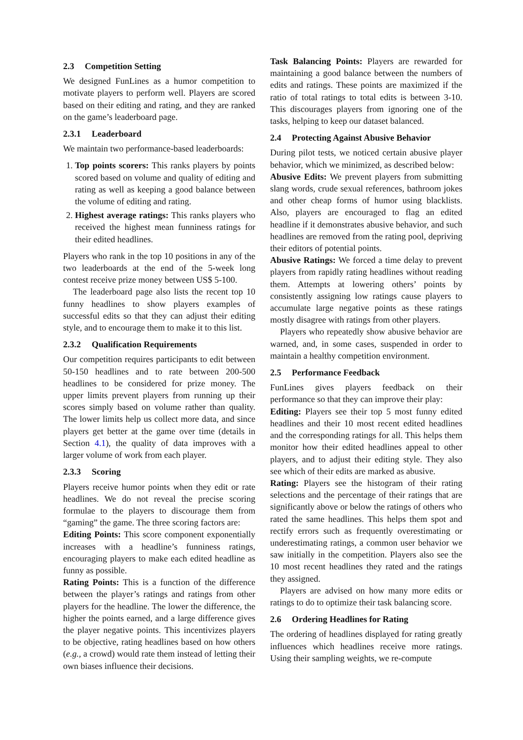2.3 Competition Setting
We designed FunLines as a humor competition to motivate players to perform well. Players are scored based on their editing and rating, and they are ranked on the game’s leaderboard page.
2.3.1 Leaderboard
We maintain two performance-based leaderboards:
1. Top points scorers: This ranks players by points scored based on volume and quality of editing and rating as well as keeping a good balance between the volume of editing and rating.
2. Highest average ratings: This ranks players who received the highest mean funniness ratings for their edited headlines.
Players who rank in the top 10 positions in any of the two leaderboards at the end of the 5-week long contest receive prize money between US$ 5-100.
The leaderboard page also lists the recent top 10 funny headlines to show players examples of successful edits so that they can adjust their editing style, and to encourage them to make it to this list.
2.3.2 Qualification Requirements
Our competition requires participants to edit between 50-150 headlines and to rate between 200-500 headlines to be considered for prize money. The upper limits prevent players from running up their scores simply based on volume rather than quality. The lower limits help us collect more data, and since players get better at the game over time (details in Section 4.1), the quality of data improves with a larger volume of work from each player.
2.3.3 Scoring
Players receive humor points when they edit or rate headlines. We do not reveal the precise scoring formulae to the players to discourage them from “gaming” the game. The three scoring factors are:
Editing Points: This score component exponentially increases with a headline’s funniness ratings, encouraging players to make each edited headline as funny as possible.
Rating Points: This is a function of the difference between the player’s ratings and ratings from other players for the headline. The lower the difference, the higher the points earned, and a large difference gives the player negative points. This incentivizes players to be objective, rating headlines based on how others (e.g., a crowd) would rate them instead of letting their own biases influence their decisions.
Task Balancing Points: Players are rewarded for maintaining a good balance between the numbers of edits and ratings. These points are maximized if the ratio of total ratings to total edits is between 3-10. This discourages players from ignoring one of the tasks, helping to keep our dataset balanced.
2.4 Protecting Against Abusive Behavior
During pilot tests, we noticed certain abusive player behavior, which we minimized, as described below:
Abusive Edits: We prevent players from submitting slang words, crude sexual references, bathroom jokes and other cheap forms of humor using blacklists. Also, players are encouraged to flag an edited headline if it demonstrates abusive behavior, and such headlines are removed from the rating pool, depriving their editors of potential points.
Abusive Ratings: We forced a time delay to prevent players from rapidly rating headlines without reading them. Attempts at lowering others’ points by consistently assigning low ratings cause players to accumulate large negative points as these ratings mostly disagree with ratings from other players.
Players who repeatedly show abusive behavior are warned, and, in some cases, suspended in order to maintain a healthy competition environment.
2.5 Performance Feedback
FunLines gives players feedback on their performance so that they can improve their play:
Editing: Players see their top 5 most funny edited headlines and their 10 most recent edited headlines and the corresponding ratings for all. This helps them monitor how their edited headlines appeal to other players, and to adjust their editing style. They also see which of their edits are marked as abusive.
Rating: Players see the histogram of their rating selections and the percentage of their ratings that are significantly above or below the ratings of others who rated the same headlines. This helps them spot and rectify errors such as frequently overestimating or underestimating ratings, a common user behavior we saw initially in the competition. Players also see the 10 most recent headlines they rated and the ratings they assigned.
Players are advised on how many more edits or ratings to do to optimize their task balancing score.
2.6 Ordering Headlines for Rating
The ordering of headlines displayed for rating greatly influences which headlines receive more ratings. Using their sampling weights, we re-compute